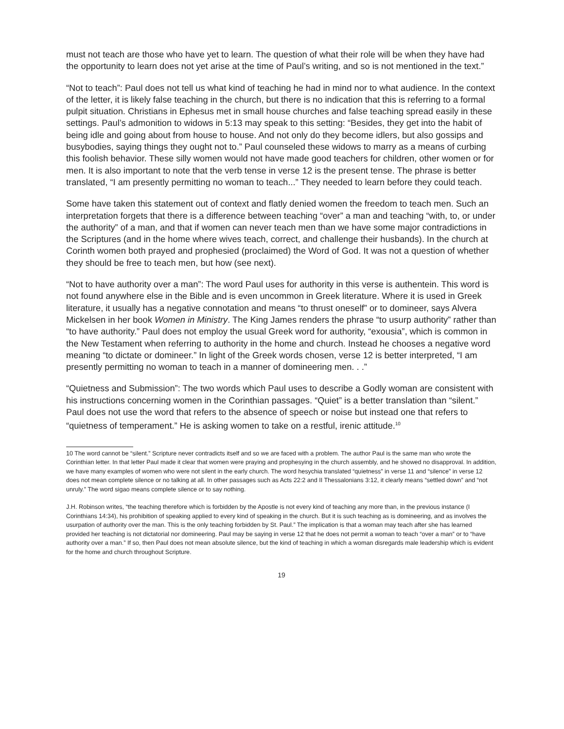must not teach are those who have yet to learn. The question of what their role will be when they have had the opportunity to learn does not yet arise at the time of Paul’s writing, and so is not mentioned in the text.”
“Not to teach”: Paul does not tell us what kind of teaching he had in mind nor to what audience. In the context of the letter, it is likely false teaching in the church, but there is no indication that this is referring to a formal pulpit situation. Christians in Ephesus met in small house churches and false teaching spread easily in these settings. Paul’s admonition to widows in 5:13 may speak to this setting: “Besides, they get into the habit of being idle and going about from house to house. And not only do they become idlers, but also gossips and busybodies, saying things they ought not to.” Paul counseled these widows to marry as a means of curbing this foolish behavior. These silly women would not have made good teachers for children, other women or for men. It is also important to note that the verb tense in verse 12 is the present tense. The phrase is better translated, “I am presently permitting no woman to teach...” They needed to learn before they could teach.
Some have taken this statement out of context and flatly denied women the freedom to teach men. Such an interpretation forgets that there is a difference between teaching “over” a man and teaching “with, to, or under the authority” of a man, and that if women can never teach men than we have some major contradictions in the Scriptures (and in the home where wives teach, correct, and challenge their husbands). In the church at Corinth women both prayed and prophesied (proclaimed) the Word of God. It was not a question of whether they should be free to teach men, but how (see next).
“Not to have authority over a man”: The word Paul uses for authority in this verse is authentein. This word is not found anywhere else in the Bible and is even uncommon in Greek literature. Where it is used in Greek literature, it usually has a negative connotation and means “to thrust oneself” or to domineer, says Alvera Mickelsen in her book Women in Ministry. The King James renders the phrase “to usurp authority” rather than “to have authority.” Paul does not employ the usual Greek word for authority, “exousia”, which is common in the New Testament when referring to authority in the home and church. Instead he chooses a negative word meaning “to dictate or domineer.” In light of the Greek words chosen, verse 12 is better interpreted, “I am presently permitting no woman to teach in a manner of domineering men. . .”
“Quietness and Submission”: The two words which Paul uses to describe a Godly woman are consistent with his instructions concerning women in the Corinthian passages. “Quiet” is a better translation than “silent.” Paul does not use the word that refers to the absence of speech or noise but instead one that refers to “quietness of temperament.” He is asking women to take on a restful, irenic attitude.<sup>10</sup>
10 The word cannot be “silent.” Scripture never contradicts itself and so we are faced with a problem. The author Paul is the same man who wrote the Corinthian letter. In that letter Paul made it clear that women were praying and prophesying in the church assembly, and he showed no disapproval. In addition, we have many examples of women who were not silent in the early church. The word hesychia translated “quietness” in verse 11 and “silence” in verse 12 does not mean complete silence or no talking at all. In other passages such as Acts 22:2 and II Thessalonians 3:12, it clearly means “settled down” and “not unruly.” The word sigao means complete silence or to say nothing.
J.H. Robinson writes, “the teaching therefore which is forbidden by the Apostle is not every kind of teaching any more than, in the previous instance (I Corinthians 14:34), his prohibition of speaking applied to every kind of speaking in the church. But it is such teaching as is domineering, and as involves the usurpation of authority over the man. This is the only teaching forbidden by St. Paul.” The implication is that a woman may teach after she has learned provided her teaching is not dictatorial nor domineering. Paul may be saying in verse 12 that he does not permit a woman to teach “over a man” or to “have authority over a man.” If so, then Paul does not mean absolute silence, but the kind of teaching in which a woman disregards male leadership which is evident for the home and church throughout Scripture.
19